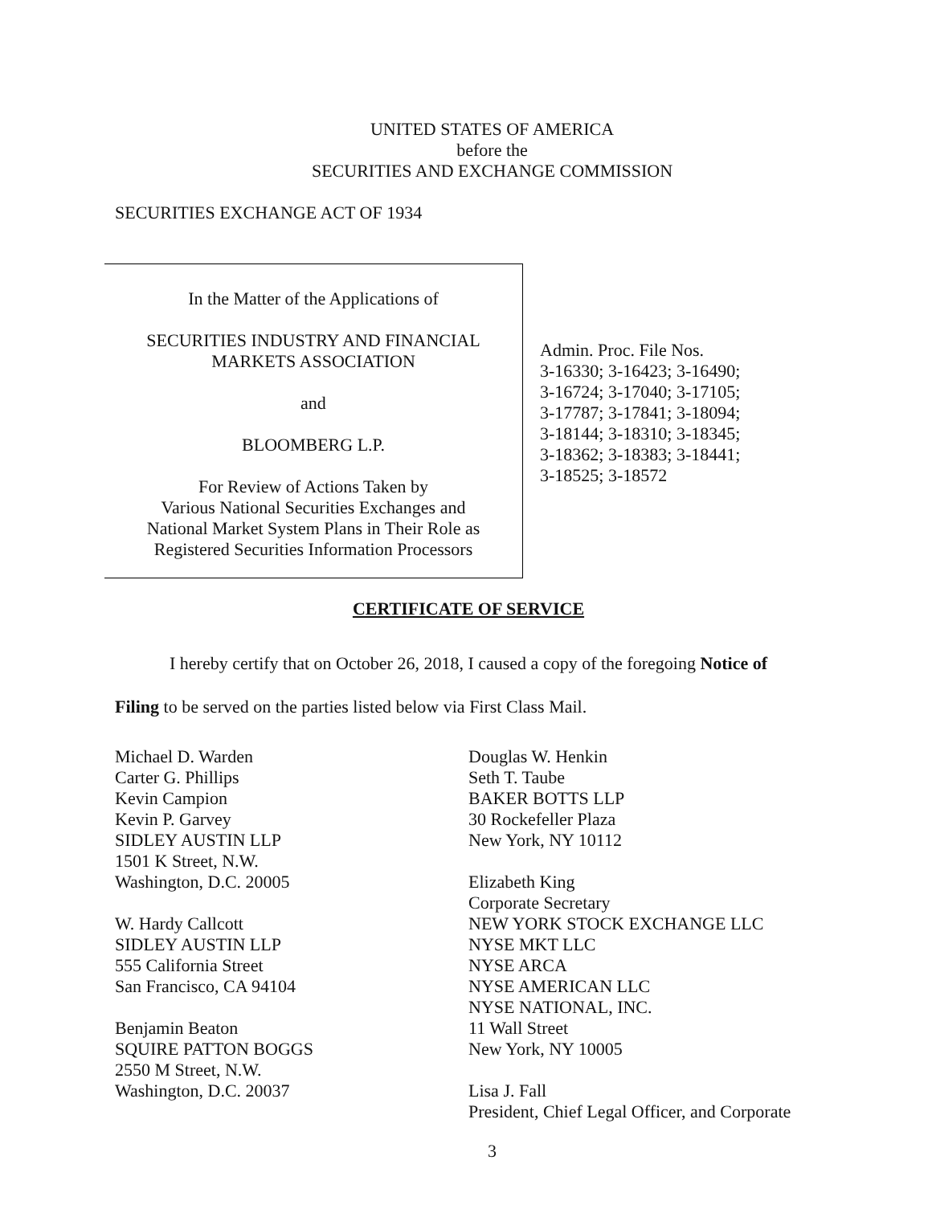UNITED STATES OF AMERICA
before the
SECURITIES AND EXCHANGE COMMISSION
SECURITIES EXCHANGE ACT OF 1934
In the Matter of the Applications of
SECURITIES INDUSTRY AND FINANCIAL
MARKETS ASSOCIATION
and
BLOOMBERG L.P.
For Review of Actions Taken by
Various National Securities Exchanges and
National Market System Plans in Their Role as
Registered Securities Information Processors
Admin. Proc. File Nos.
3-16330; 3-16423; 3-16490;
3-16724; 3-17040; 3-17105;
3-17787; 3-17841; 3-18094;
3-18144; 3-18310; 3-18345;
3-18362; 3-18383; 3-18441;
3-18525; 3-18572
CERTIFICATE OF SERVICE
I hereby certify that on October 26, 2018, I caused a copy of the foregoing Notice of
Filing to be served on the parties listed below via First Class Mail.
Michael D. Warden
Carter G. Phillips
Kevin Campion
Kevin P. Garvey
SIDLEY AUSTIN LLP
1501 K Street, N.W.
Washington, D.C. 20005
W. Hardy Callcott
SIDLEY AUSTIN LLP
555 California Street
San Francisco, CA 94104
Benjamin Beaton
SQUIRE PATTON BOGGS
2550 M Street, N.W.
Washington, D.C. 20037
Douglas W. Henkin
Seth T. Taube
BAKER BOTTS LLP
30 Rockefeller Plaza
New York, NY 10112
Elizabeth King
Corporate Secretary
NEW YORK STOCK EXCHANGE LLC
NYSE MKT LLC
NYSE ARCA
NYSE AMERICAN LLC
NYSE NATIONAL, INC.
11 Wall Street
New York, NY 10005
Lisa J. Fall
President, Chief Legal Officer, and Corporate
3